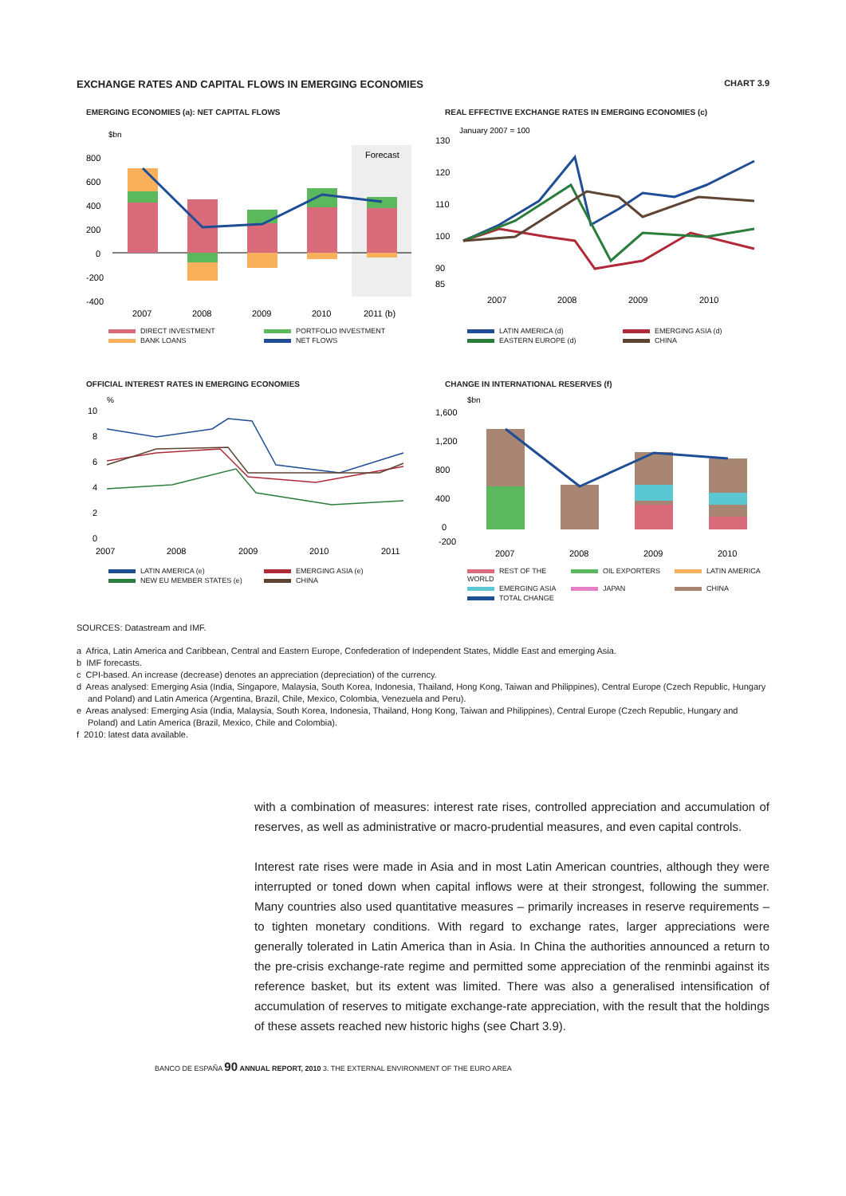EXCHANGE RATES AND CAPITAL FLOWS IN EMERGING ECONOMIES CHART 3.9
EMERGING ECONOMIES (a): NET CAPITAL FLOWS
$bn
Forecast
800
600
400
200
0
-200
-400
2007
2008
2009
2010
2011 (b)
DIRECT INVESTMENT PORTFOLIO INVESTMENT BANK LOANS NET FLOWS
REAL EFFECTIVE EXCHANGE RATES IN EMERGING ECONOMIES (c)
January 2007 = 100
130
120
110
100
90
85
2007
2008
2009
2010
LATIN AMERICA (d) EMERGING ASIA (d) EASTERN EUROPE (d) CHINA
OFFICIAL INTEREST RATES IN EMERGING ECONOMIES
%
10
8
6
4
2
0
2007
2008
2009
2010
2011
LATIN AMERICA (e) EMERGING ASIA (e) NEW EU MEMBER STATES (e) CHINA
CHANGE IN INTERNATIONAL RESERVES (f)
$bn
1,600
1,200
800
400
0
-200
2007
2008
2009
2010
REST OF THE WORLD OIL EXPORTERS LATIN AMERICA EMERGING ASIA JAPAN CHINA TOTAL CHANGE
SOURCES: Datastream and IMF.
a Africa, Latin America and Caribbean, Central and Eastern Europe, Confederation of Independent States, Middle East and emerging Asia.
b IMF forecasts.
c CPI-based. An increase (decrease) denotes an appreciation (depreciation) of the currency.
d Areas analysed: Emerging Asia (India, Singapore, Malaysia, South Korea, Indonesia, Thailand, Hong Kong, Taiwan and Philippines), Central Europe (Czech Republic, Hungary and Poland) and Latin America (Argentina, Brazil, Chile, Mexico, Colombia, Venezuela and Peru).
e Areas analysed: Emerging Asia (India, Malaysia, South Korea, Indonesia, Thailand, Hong Kong, Taiwan and Philippines), Central Europe (Czech Republic, Hungary and Poland) and Latin America (Brazil, Mexico, Chile and Colombia).
f 2010: latest data available.
with a combination of measures: interest rate rises, controlled appreciation and accumulation of reserves, as well as administrative or macro-prudential measures, and even capital controls.
Interest rate rises were made in Asia and in most Latin American countries, although they were interrupted or toned down when capital inflows were at their strongest, following the summer. Many countries also used quantitative measures – primarily increases in reserve requirements – to tighten monetary conditions. With regard to exchange rates, larger appreciations were generally tolerated in Latin America than in Asia. In China the authorities announced a return to the pre-crisis exchange-rate regime and permitted some appreciation of the renminbi against its reference basket, but its extent was limited. There was also a generalised intensification of accumulation of reserves to mitigate exchange-rate appreciation, with the result that the holdings of these assets reached new historic highs (see Chart 3.9).
BANCO DE ESPAÑA 90 ANNUAL REPORT, 2010 3. THE EXTERNAL ENVIRONMENT OF THE EURO AREA